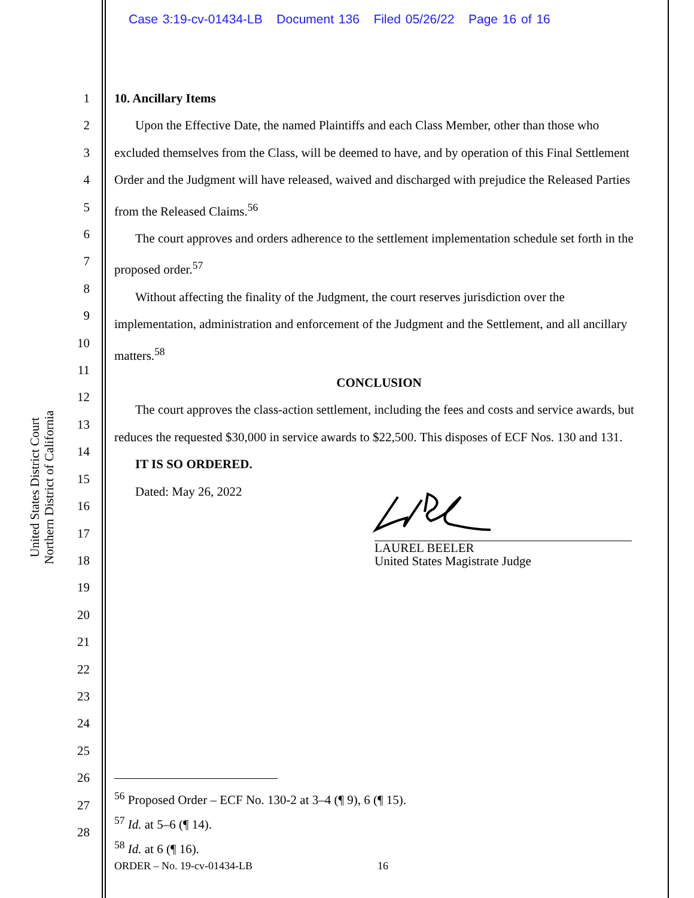Case 3:19-cv-01434-LB Document 136 Filed 05/26/22 Page 16 of 16
United States District Court
Northern District of California
1
2
3
4
5
6
7
8
9
10
11
12
13
14
15
16
17
18
19
20
21
22
23
24
25
26
27
28
10. Ancillary Items
Upon the Effective Date, the named Plaintiffs and each Class Member, other than those who excluded themselves from the Class, will be deemed to have, and by operation of this Final Settlement Order and the Judgment will have released, waived and discharged with prejudice the Released Parties from the Released Claims.<sup>56</sup>
The court approves and orders adherence to the settlement implementation schedule set forth in the proposed order.<sup>57</sup>
Without affecting the finality of the Judgment, the court reserves jurisdiction over the implementation, administration and enforcement of the Judgment and the Settlement, and all ancillary matters.<sup>58</sup>
CONCLUSION
The court approves the class-action settlement, including the fees and costs and service awards, but reduces the requested $30,000 in service awards to $22,500. This disposes of ECF Nos. 130 and 131.
IT IS SO ORDERED.
Dated: May 26, 2022
LAUREL BEELER
United States Magistrate Judge
<sup>56</sup> Proposed Order – ECF No. 130-2 at 3–4 (¶ 9), 6 (¶ 15).
<sup>57</sup> Id. at 5–6 (¶ 14).
<sup>58</sup> Id. at 6 (¶ 16).
ORDER – No. 19-cv-01434-LB 16